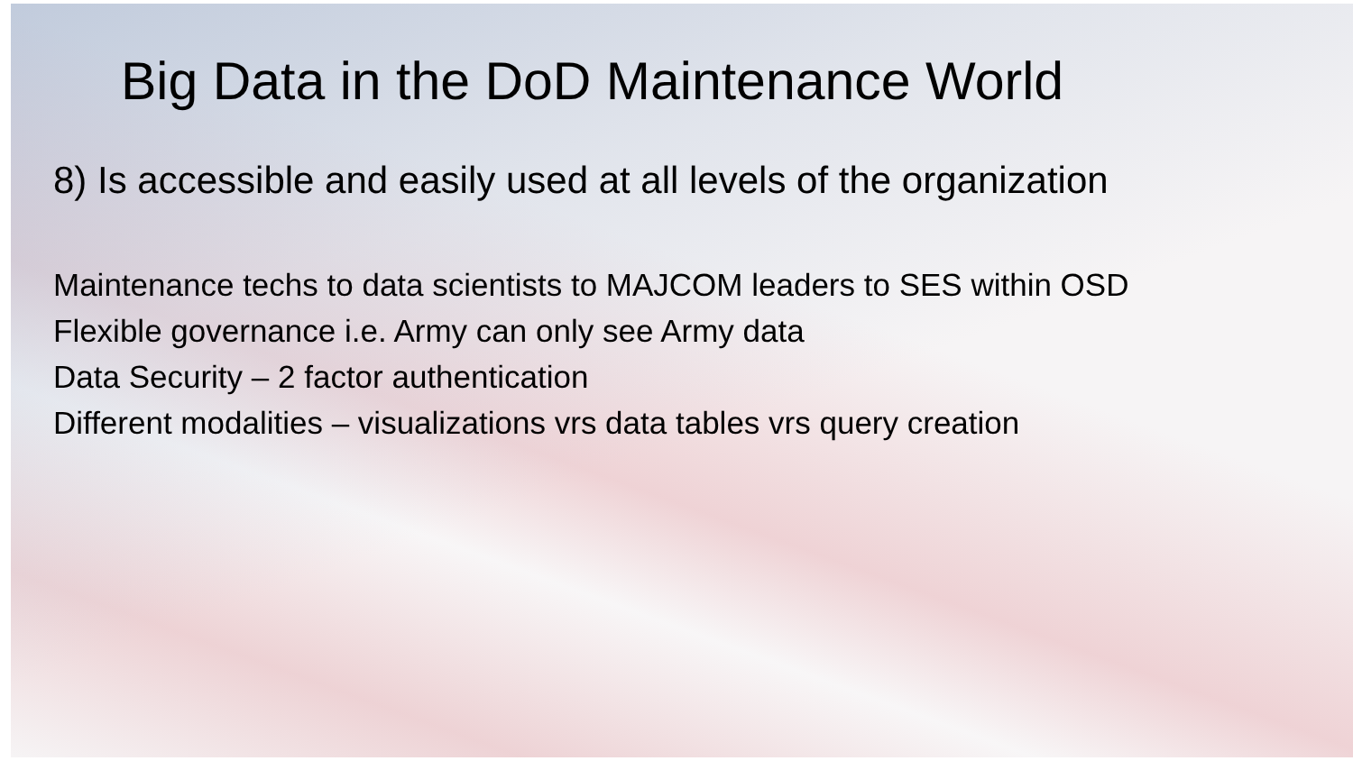Big Data in the DoD Maintenance World
8) Is accessible and easily used at all levels of the organization
Maintenance techs to data scientists to MAJCOM leaders to SES within OSD
Flexible governance i.e. Army can only see Army data
Data Security – 2 factor authentication
Different modalities – visualizations vrs data tables vrs query creation